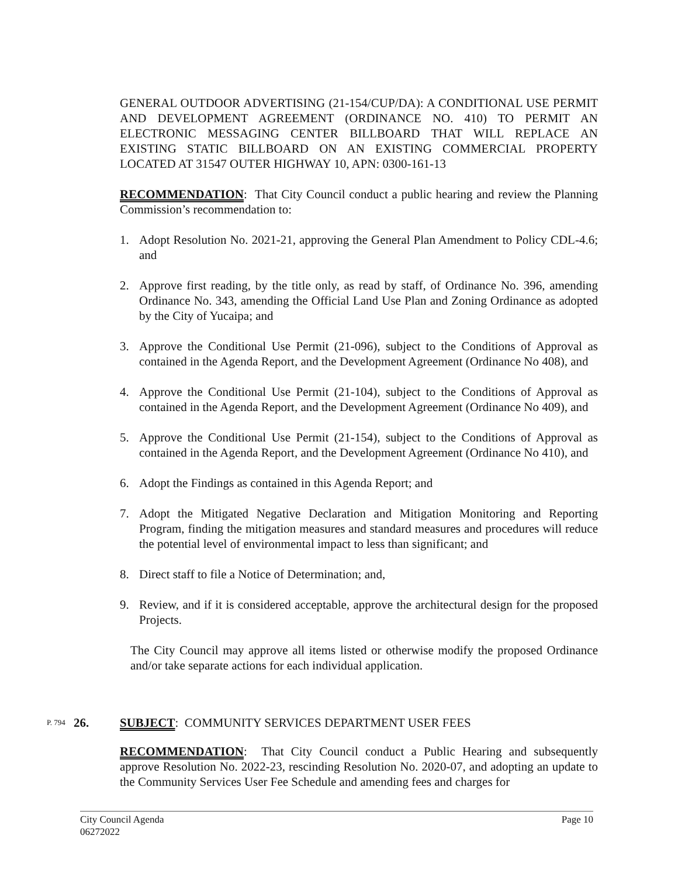GENERAL OUTDOOR ADVERTISING (21-154/CUP/DA): A CONDITIONAL USE PERMIT AND DEVELOPMENT AGREEMENT (ORDINANCE NO. 410) TO PERMIT AN ELECTRONIC MESSAGING CENTER BILLBOARD THAT WILL REPLACE AN EXISTING STATIC BILLBOARD ON AN EXISTING COMMERCIAL PROPERTY LOCATED AT 31547 OUTER HIGHWAY 10, APN: 0300-161-13
RECOMMENDATION: That City Council conduct a public hearing and review the Planning Commission’s recommendation to:
1. Adopt Resolution No. 2021-21, approving the General Plan Amendment to Policy CDL-4.6; and
2. Approve first reading, by the title only, as read by staff, of Ordinance No. 396, amending Ordinance No. 343, amending the Official Land Use Plan and Zoning Ordinance as adopted by the City of Yucaipa; and
3. Approve the Conditional Use Permit (21-096), subject to the Conditions of Approval as contained in the Agenda Report, and the Development Agreement (Ordinance No 408), and
4. Approve the Conditional Use Permit (21-104), subject to the Conditions of Approval as contained in the Agenda Report, and the Development Agreement (Ordinance No 409), and
5. Approve the Conditional Use Permit (21-154), subject to the Conditions of Approval as contained in the Agenda Report, and the Development Agreement (Ordinance No 410), and
6. Adopt the Findings as contained in this Agenda Report; and
7. Adopt the Mitigated Negative Declaration and Mitigation Monitoring and Reporting Program, finding the mitigation measures and standard measures and procedures will reduce the potential level of environmental impact to less than significant; and
8. Direct staff to file a Notice of Determination; and,
9. Review, and if it is considered acceptable, approve the architectural design for the proposed Projects.
The City Council may approve all items listed or otherwise modify the proposed Ordinance and/or take separate actions for each individual application.
P. 794 26. SUBJECT: COMMUNITY SERVICES DEPARTMENT USER FEES
RECOMMENDATION: That City Council conduct a Public Hearing and subsequently approve Resolution No. 2022-23, rescinding Resolution No. 2020-07, and adopting an update to the Community Services User Fee Schedule and amending fees and charges for
City Council Agenda
06272022 Page 10